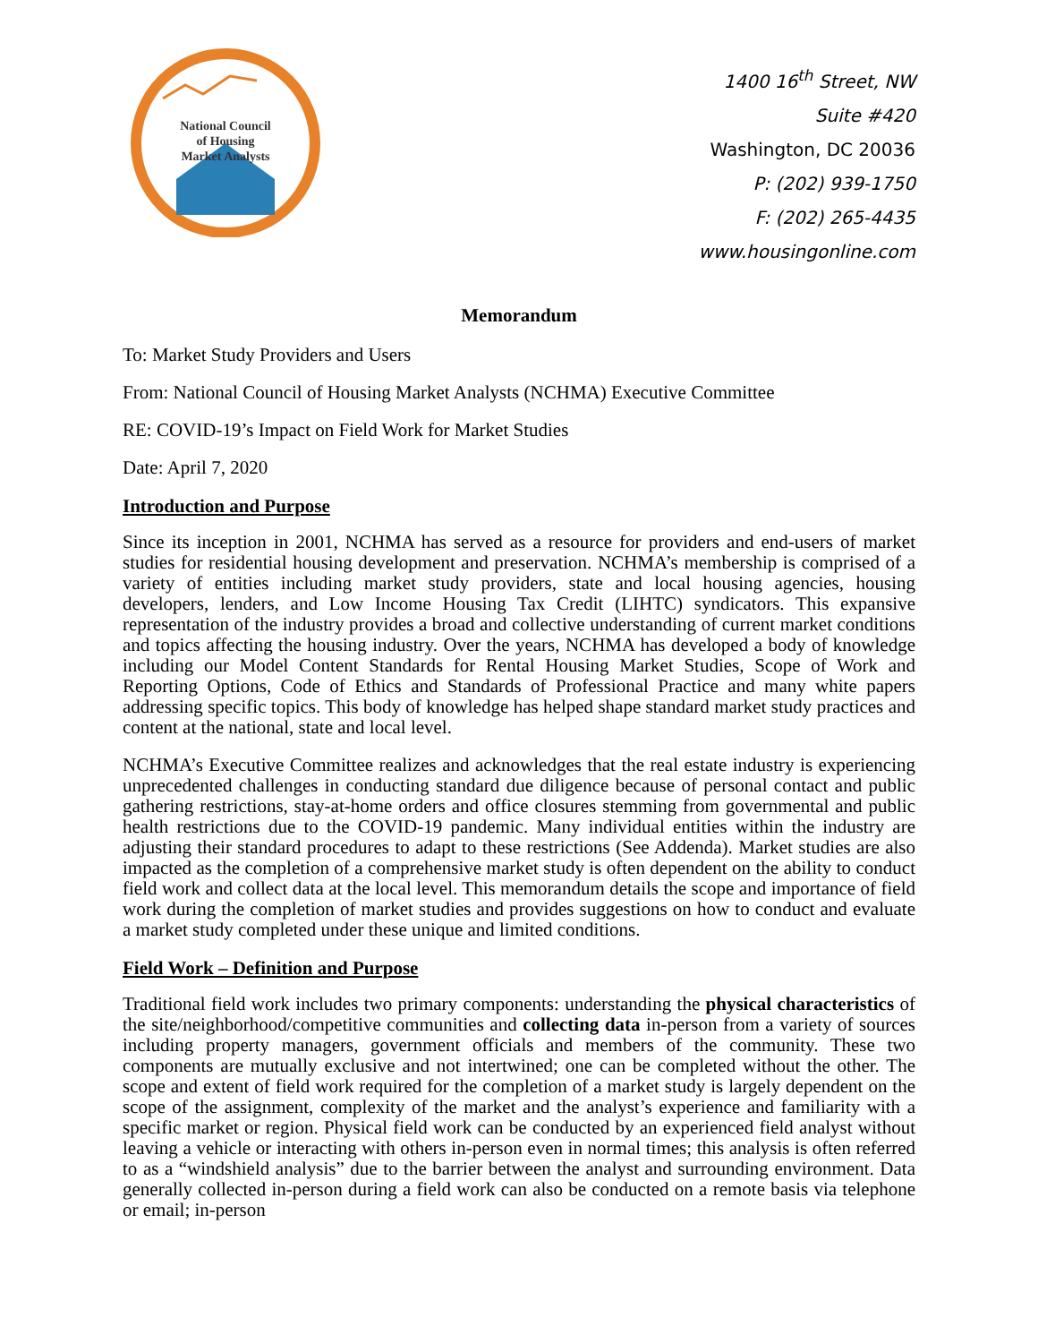National Council
of Housing
Market Analysts
1400 16<sup>th</sup> Street, NW
Suite #420
Washington, DC 20036
P: (202) 939-1750
F: (202) 265-4435
www.housingonline.com
Memorandum
To: Market Study Providers and Users
From: National Council of Housing Market Analysts (NCHMA) Executive Committee
RE: COVID-19’s Impact on Field Work for Market Studies
Date: April 7, 2020
Introduction and Purpose
Since its inception in 2001, NCHMA has served as a resource for providers and end-users of market studies for residential housing development and preservation. NCHMA’s membership is comprised of a variety of entities including market study providers, state and local housing agencies, housing developers, lenders, and Low Income Housing Tax Credit (LIHTC) syndicators. This expansive representation of the industry provides a broad and collective understanding of current market conditions and topics affecting the housing industry. Over the years, NCHMA has developed a body of knowledge including our Model Content Standards for Rental Housing Market Studies, Scope of Work and Reporting Options, Code of Ethics and Standards of Professional Practice and many white papers addressing specific topics. This body of knowledge has helped shape standard market study practices and content at the national, state and local level.
NCHMA’s Executive Committee realizes and acknowledges that the real estate industry is experiencing unprecedented challenges in conducting standard due diligence because of personal contact and public gathering restrictions, stay-at-home orders and office closures stemming from governmental and public health restrictions due to the COVID-19 pandemic. Many individual entities within the industry are adjusting their standard procedures to adapt to these restrictions (See Addenda). Market studies are also impacted as the completion of a comprehensive market study is often dependent on the ability to conduct field work and collect data at the local level. This memorandum details the scope and importance of field work during the completion of market studies and provides suggestions on how to conduct and evaluate a market study completed under these unique and limited conditions.
Field Work – Definition and Purpose
Traditional field work includes two primary components: understanding the physical characteristics of the site/neighborhood/competitive communities and collecting data in-person from a variety of sources including property managers, government officials and members of the community. These two components are mutually exclusive and not intertwined; one can be completed without the other. The scope and extent of field work required for the completion of a market study is largely dependent on the scope of the assignment, complexity of the market and the analyst’s experience and familiarity with a specific market or region. Physical field work can be conducted by an experienced field analyst without leaving a vehicle or interacting with others in-person even in normal times; this analysis is often referred to as a “windshield analysis” due to the barrier between the analyst and surrounding environment. Data generally collected in-person during a field work can also be conducted on a remote basis via telephone or email; in-person